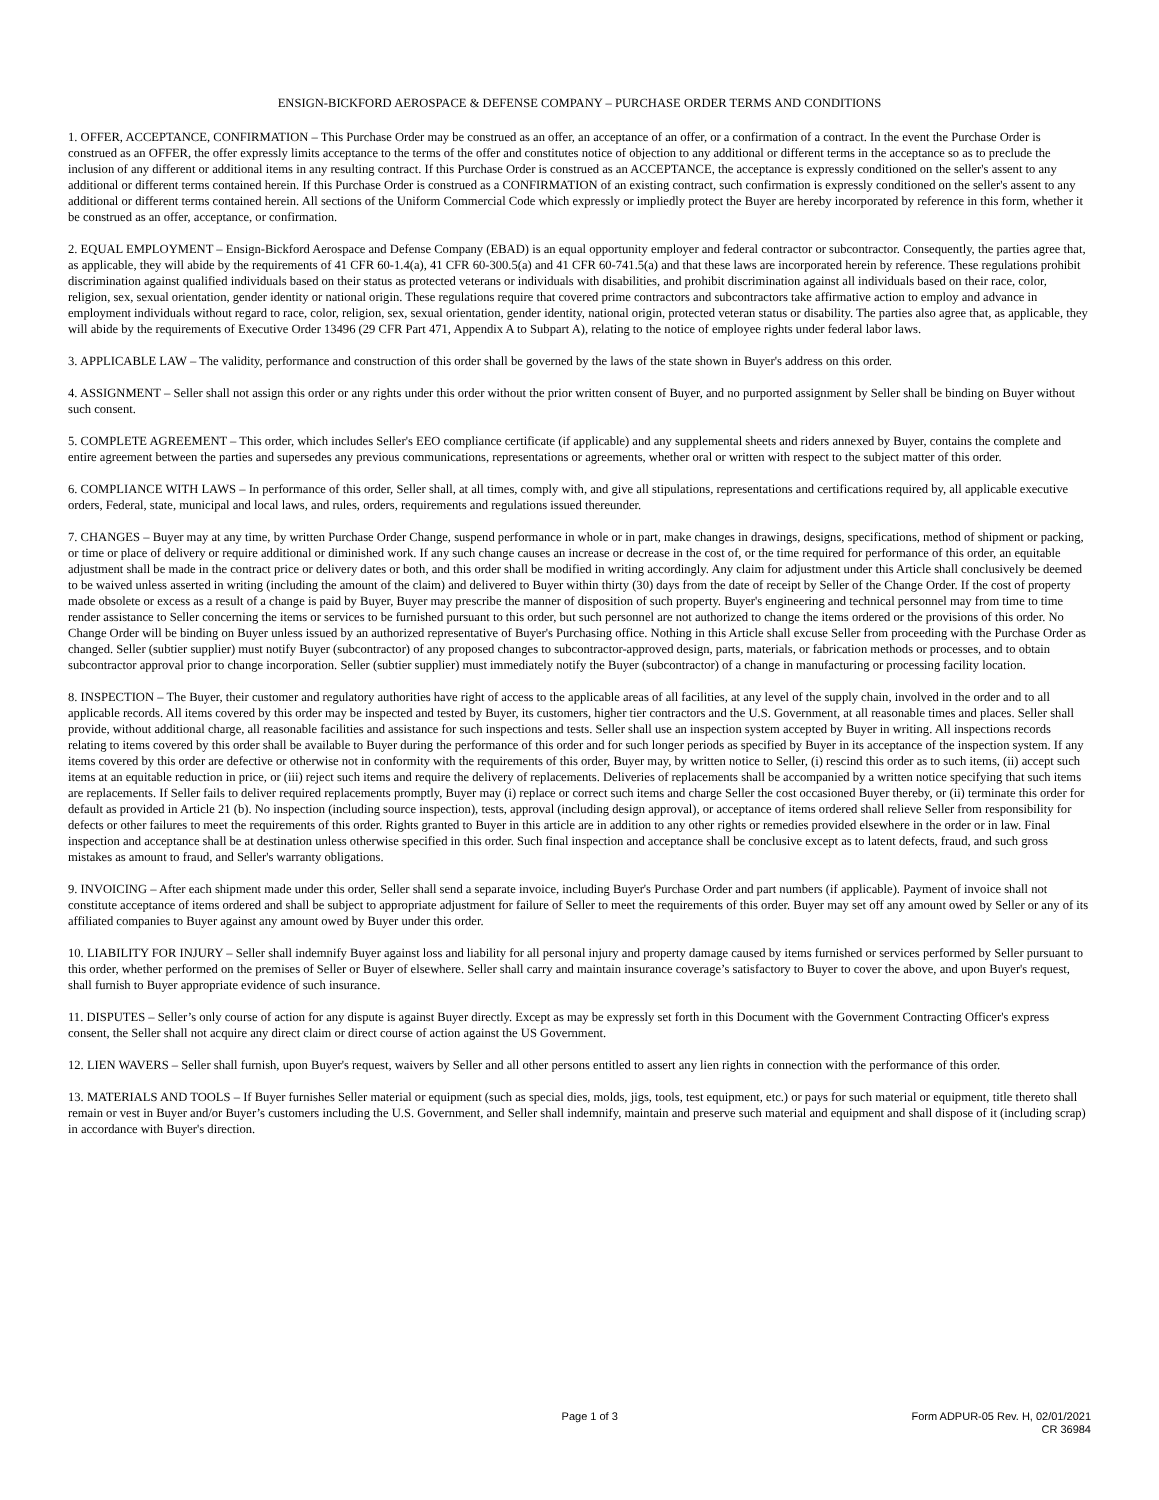ENSIGN-BICKFORD AEROSPACE & DEFENSE COMPANY – PURCHASE ORDER TERMS AND CONDITIONS
1. OFFER, ACCEPTANCE, CONFIRMATION – This Purchase Order may be construed as an offer, an acceptance of an offer, or a confirmation of a contract. In the event the Purchase Order is construed as an OFFER, the offer expressly limits acceptance to the terms of the offer and constitutes notice of objection to any additional or different terms in the acceptance so as to preclude the inclusion of any different or additional items in any resulting contract. If this Purchase Order is construed as an ACCEPTANCE, the acceptance is expressly conditioned on the seller's assent to any additional or different terms contained herein. If this Purchase Order is construed as a CONFIRMATION of an existing contract, such confirmation is expressly conditioned on the seller's assent to any additional or different terms contained herein. All sections of the Uniform Commercial Code which expressly or impliedly protect the Buyer are hereby incorporated by reference in this form, whether it be construed as an offer, acceptance, or confirmation.
2. EQUAL EMPLOYMENT – Ensign-Bickford Aerospace and Defense Company (EBAD) is an equal opportunity employer and federal contractor or subcontractor. Consequently, the parties agree that, as applicable, they will abide by the requirements of 41 CFR 60-1.4(a), 41 CFR 60-300.5(a) and 41 CFR 60-741.5(a) and that these laws are incorporated herein by reference. These regulations prohibit discrimination against qualified individuals based on their status as protected veterans or individuals with disabilities, and prohibit discrimination against all individuals based on their race, color, religion, sex, sexual orientation, gender identity or national origin. These regulations require that covered prime contractors and subcontractors take affirmative action to employ and advance in employment individuals without regard to race, color, religion, sex, sexual orientation, gender identity, national origin, protected veteran status or disability. The parties also agree that, as applicable, they will abide by the requirements of Executive Order 13496 (29 CFR Part 471, Appendix A to Subpart A), relating to the notice of employee rights under federal labor laws.
3. APPLICABLE LAW – The validity, performance and construction of this order shall be governed by the laws of the state shown in Buyer's address on this order.
4. ASSIGNMENT – Seller shall not assign this order or any rights under this order without the prior written consent of Buyer, and no purported assignment by Seller shall be binding on Buyer without such consent.
5. COMPLETE AGREEMENT – This order, which includes Seller's EEO compliance certificate (if applicable) and any supplemental sheets and riders annexed by Buyer, contains the complete and entire agreement between the parties and supersedes any previous communications, representations or agreements, whether oral or written with respect to the subject matter of this order.
6. COMPLIANCE WITH LAWS – In performance of this order, Seller shall, at all times, comply with, and give all stipulations, representations and certifications required by, all applicable executive orders, Federal, state, municipal and local laws, and rules, orders, requirements and regulations issued thereunder.
7. CHANGES – Buyer may at any time, by written Purchase Order Change, suspend performance in whole or in part, make changes in drawings, designs, specifications, method of shipment or packing, or time or place of delivery or require additional or diminished work. If any such change causes an increase or decrease in the cost of, or the time required for performance of this order, an equitable adjustment shall be made in the contract price or delivery dates or both, and this order shall be modified in writing accordingly. Any claim for adjustment under this Article shall conclusively be deemed to be waived unless asserted in writing (including the amount of the claim) and delivered to Buyer within thirty (30) days from the date of receipt by Seller of the Change Order. If the cost of property made obsolete or excess as a result of a change is paid by Buyer, Buyer may prescribe the manner of disposition of such property. Buyer's engineering and technical personnel may from time to time render assistance to Seller concerning the items or services to be furnished pursuant to this order, but such personnel are not authorized to change the items ordered or the provisions of this order. No Change Order will be binding on Buyer unless issued by an authorized representative of Buyer's Purchasing office. Nothing in this Article shall excuse Seller from proceeding with the Purchase Order as changed. Seller (subtier supplier) must notify Buyer (subcontractor) of any proposed changes to subcontractor-approved design, parts, materials, or fabrication methods or processes, and to obtain subcontractor approval prior to change incorporation. Seller (subtier supplier) must immediately notify the Buyer (subcontractor) of a change in manufacturing or processing facility location.
8. INSPECTION – The Buyer, their customer and regulatory authorities have right of access to the applicable areas of all facilities, at any level of the supply chain, involved in the order and to all applicable records. All items covered by this order may be inspected and tested by Buyer, its customers, higher tier contractors and the U.S. Government, at all reasonable times and places. Seller shall provide, without additional charge, all reasonable facilities and assistance for such inspections and tests. Seller shall use an inspection system accepted by Buyer in writing. All inspections records relating to items covered by this order shall be available to Buyer during the performance of this order and for such longer periods as specified by Buyer in its acceptance of the inspection system. If any items covered by this order are defective or otherwise not in conformity with the requirements of this order, Buyer may, by written notice to Seller, (i) rescind this order as to such items, (ii) accept such items at an equitable reduction in price, or (iii) reject such items and require the delivery of replacements. Deliveries of replacements shall be accompanied by a written notice specifying that such items are replacements. If Seller fails to deliver required replacements promptly, Buyer may (i) replace or correct such items and charge Seller the cost occasioned Buyer thereby, or (ii) terminate this order for default as provided in Article 21 (b). No inspection (including source inspection), tests, approval (including design approval), or acceptance of items ordered shall relieve Seller from responsibility for defects or other failures to meet the requirements of this order. Rights granted to Buyer in this article are in addition to any other rights or remedies provided elsewhere in the order or in law. Final inspection and acceptance shall be at destination unless otherwise specified in this order. Such final inspection and acceptance shall be conclusive except as to latent defects, fraud, and such gross mistakes as amount to fraud, and Seller's warranty obligations.
9. INVOICING – After each shipment made under this order, Seller shall send a separate invoice, including Buyer's Purchase Order and part numbers (if applicable). Payment of invoice shall not constitute acceptance of items ordered and shall be subject to appropriate adjustment for failure of Seller to meet the requirements of this order. Buyer may set off any amount owed by Seller or any of its affiliated companies to Buyer against any amount owed by Buyer under this order.
10. LIABILITY FOR INJURY – Seller shall indemnify Buyer against loss and liability for all personal injury and property damage caused by items furnished or services performed by Seller pursuant to this order, whether performed on the premises of Seller or Buyer of elsewhere. Seller shall carry and maintain insurance coverage’s satisfactory to Buyer to cover the above, and upon Buyer's request, shall furnish to Buyer appropriate evidence of such insurance.
11. DISPUTES – Seller’s only course of action for any dispute is against Buyer directly. Except as may be expressly set forth in this Document with the Government Contracting Officer's express consent, the Seller shall not acquire any direct claim or direct course of action against the US Government.
12. LIEN WAVERS – Seller shall furnish, upon Buyer's request, waivers by Seller and all other persons entitled to assert any lien rights in connection with the performance of this order.
13. MATERIALS AND TOOLS – If Buyer furnishes Seller material or equipment (such as special dies, molds, jigs, tools, test equipment, etc.) or pays for such material or equipment, title thereto shall remain or vest in Buyer and/or Buyer’s customers including the U.S. Government, and Seller shall indemnify, maintain and preserve such material and equipment and shall dispose of it (including scrap) in accordance with Buyer's direction.
Page 1 of 3 Form ADPUR-05 Rev. H, 02/01/2021
CR 36984